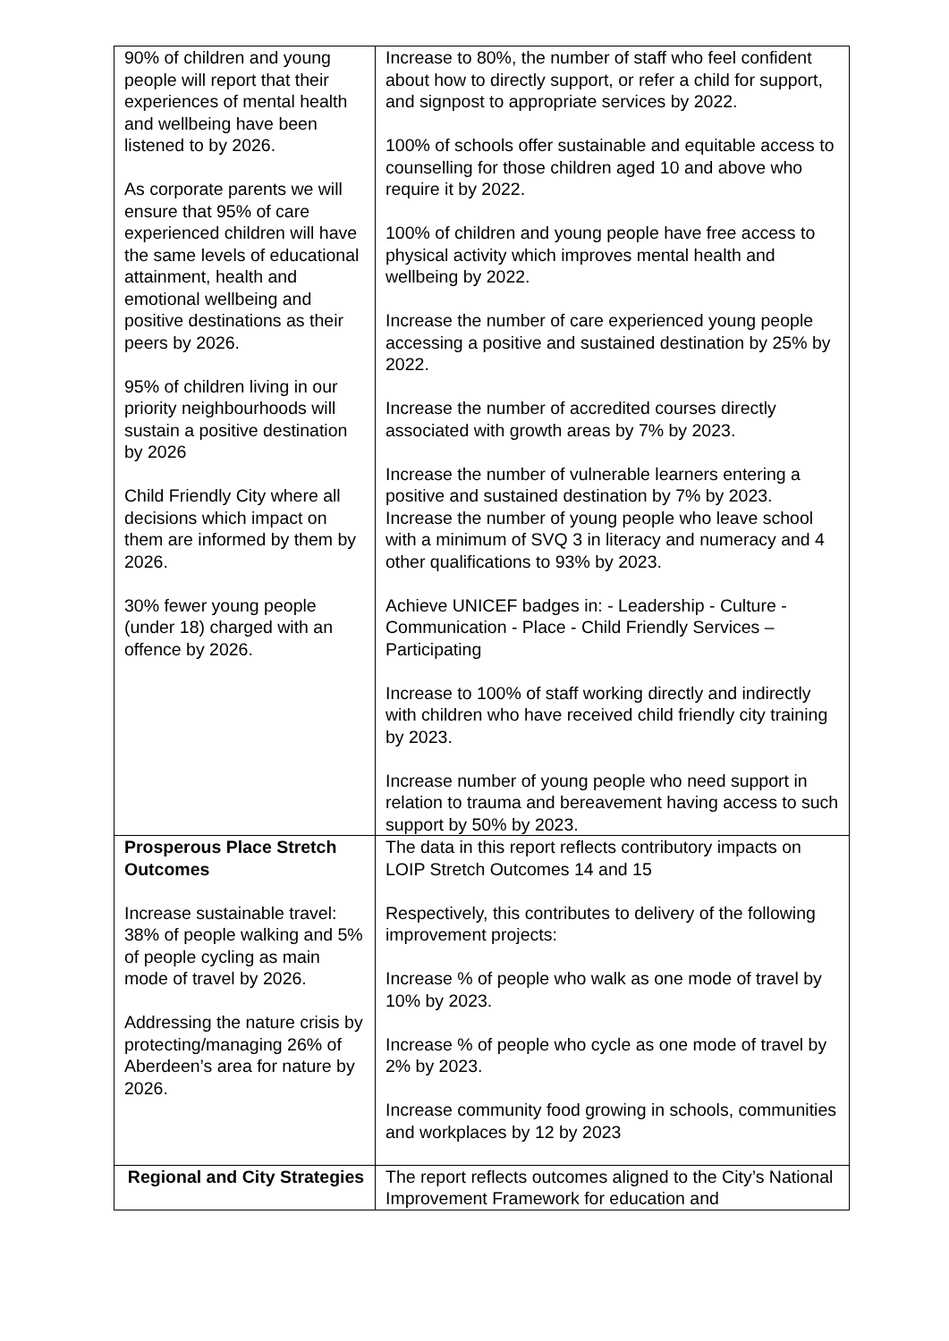| 90% of children and young people will report that their experiences of mental health and wellbeing have been listened to by 2026. As corporate parents we will ensure that 95% of care experienced children will have the same levels of educational attainment, health and emotional wellbeing and positive destinations as their peers by 2026. 95% of children living in our priority neighbourhoods will sustain a positive destination by 2026 Child Friendly City where all decisions which impact on them are informed by them by 2026. 30% fewer young people (under 18) charged with an offence by 2026. | Increase to 80%, the number of staff who feel confident about how to directly support, or refer a child for support, and signpost to appropriate services by 2022. 100% of schools offer sustainable and equitable access to counselling for those children aged 10 and above who require it by 2022. 100% of children and young people have free access to physical activity which improves mental health and wellbeing by 2022. Increase the number of care experienced young people accessing a positive and sustained destination by 25% by 2022. Increase the number of accredited courses directly associated with growth areas by 7% by 2023. Increase the number of vulnerable learners entering a positive and sustained destination by 7% by 2023. Increase the number of young people who leave school with a minimum of SVQ 3 in literacy and numeracy and 4 other qualifications to 93% by 2023. Achieve UNICEF badges in: - Leadership - Culture - Communication - Place - Child Friendly Services – Participating Increase to 100% of staff working directly and indirectly with children who have received child friendly city training by 2023. Increase number of young people who need support in relation to trauma and bereavement having access to such support by 50% by 2023. |
| Prosperous Place Stretch Outcomes Increase sustainable travel: 38% of people walking and 5% of people cycling as main mode of travel by 2026. Addressing the nature crisis by protecting/managing 26% of Aberdeen’s area for nature by 2026. | The data in this report reflects contributory impacts on LOIP Stretch Outcomes 14 and 15 Respectively, this contributes to delivery of the following improvement projects: Increase % of people who walk as one mode of travel by 10% by 2023. Increase % of people who cycle as one mode of travel by 2% by 2023. Increase community food growing in schools, communities and workplaces by 12 by 2023 |
| Regional and City Strategies | The report reflects outcomes aligned to the City’s National Improvement Framework for education and |